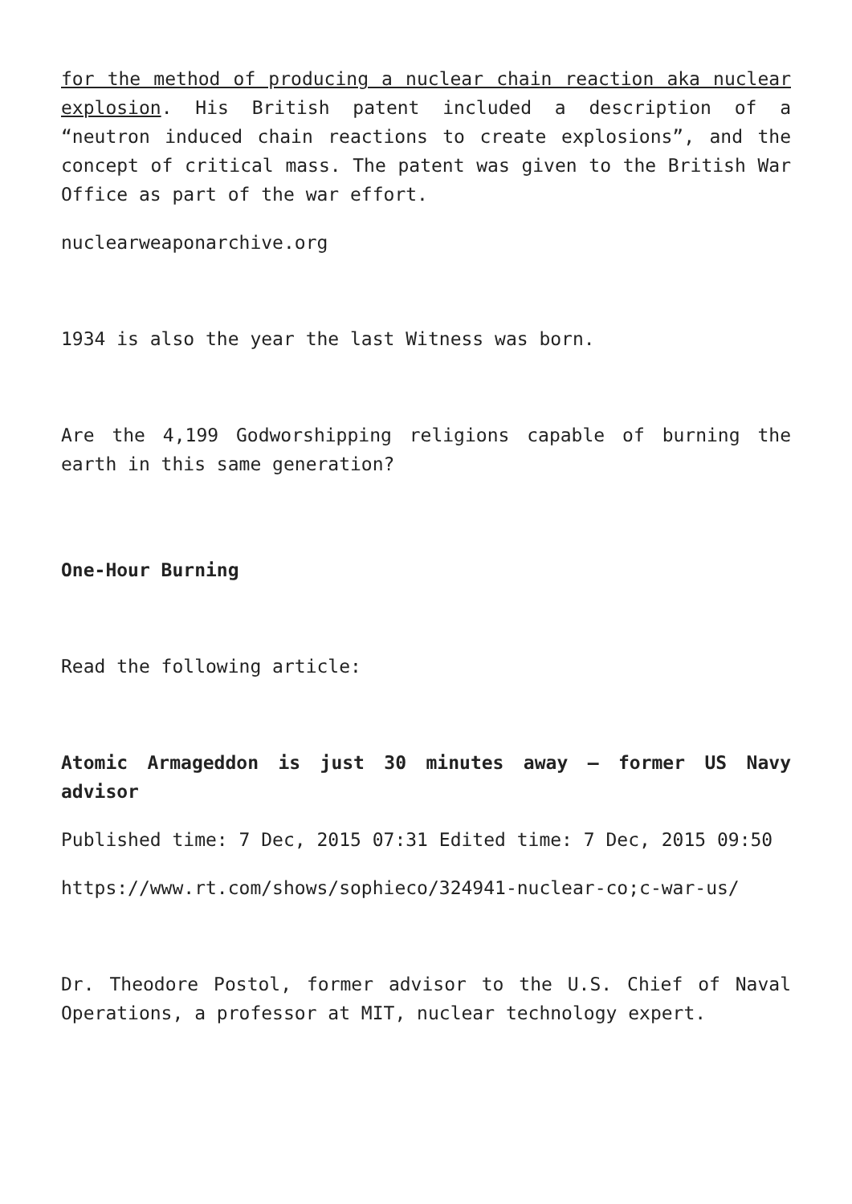for the method of producing a nuclear chain reaction aka nuclear explosion. His British patent included a description of a “neutron induced chain reactions to create explosions”, and the concept of critical mass. The patent was given to the British War Office as part of the war effort.
nuclearweaponarchive.org
1934 is also the year the last Witness was born.
Are the 4,199 Godworshipping religions capable of burning the earth in this same generation?
One-Hour Burning
Read the following article:
Atomic Armageddon is just 30 minutes away – former US Navy advisor
Published time: 7 Dec, 2015 07:31 Edited time: 7 Dec, 2015 09:50
https://www.rt.com/shows/sophieco/324941-nuclear-co;c-war-us/
Dr. Theodore Postol, former advisor to the U.S. Chief of Naval Operations, a professor at MIT, nuclear technology expert.